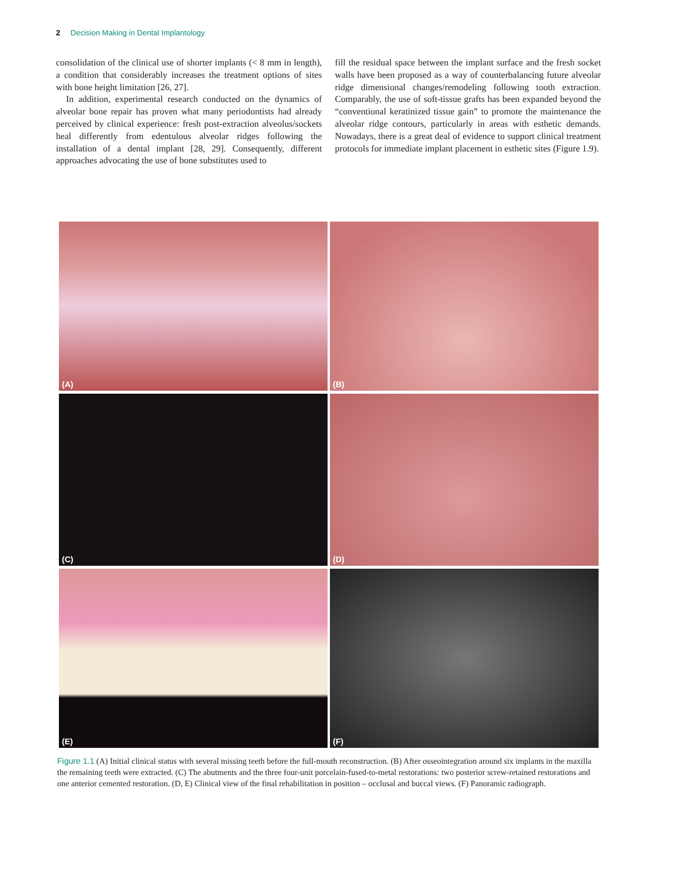2 Decision Making in Dental Implantology
consolidation of the clinical use of shorter implants (< 8 mm in length), a condition that considerably increases the treatment options of sites with bone height limitation [26, 27].
In addition, experimental research conducted on the dynamics of alveolar bone repair has proven what many periodontists had already perceived by clinical experience: fresh post-extraction alveolus/sockets heal differently from edentulous alveolar ridges following the installation of a dental implant [28, 29]. Consequently, different approaches advocating the use of bone substitutes used to
fill the residual space between the implant surface and the fresh socket walls have been proposed as a way of counterbalancing future alveolar ridge dimensional changes/remodeling following tooth extraction. Comparably, the use of soft-tissue grafts has been expanded beyond the “conventional keratinized tissue gain” to promote the maintenance the alveolar ridge contours, particularly in areas with esthetic demands. Nowadays, there is a great deal of evidence to support clinical treatment protocols for immediate implant placement in esthetic sites (Figure 1.9).
(A)
(B)
(C)
(D)
(E)
(F)
Figure 1.1 (A) Initial clinical status with several missing teeth before the full-mouth reconstruction. (B) After osseointegration around six implants in the maxilla the remaining teeth were extracted. (C) The abutments and the three four-unit porcelain-fused-to-metal restorations: two posterior screw-retained restorations and one anterior cemented restoration. (D, E) Clinical view of the final rehabilitation in position – occlusal and buccal views. (F) Panoramic radiograph.